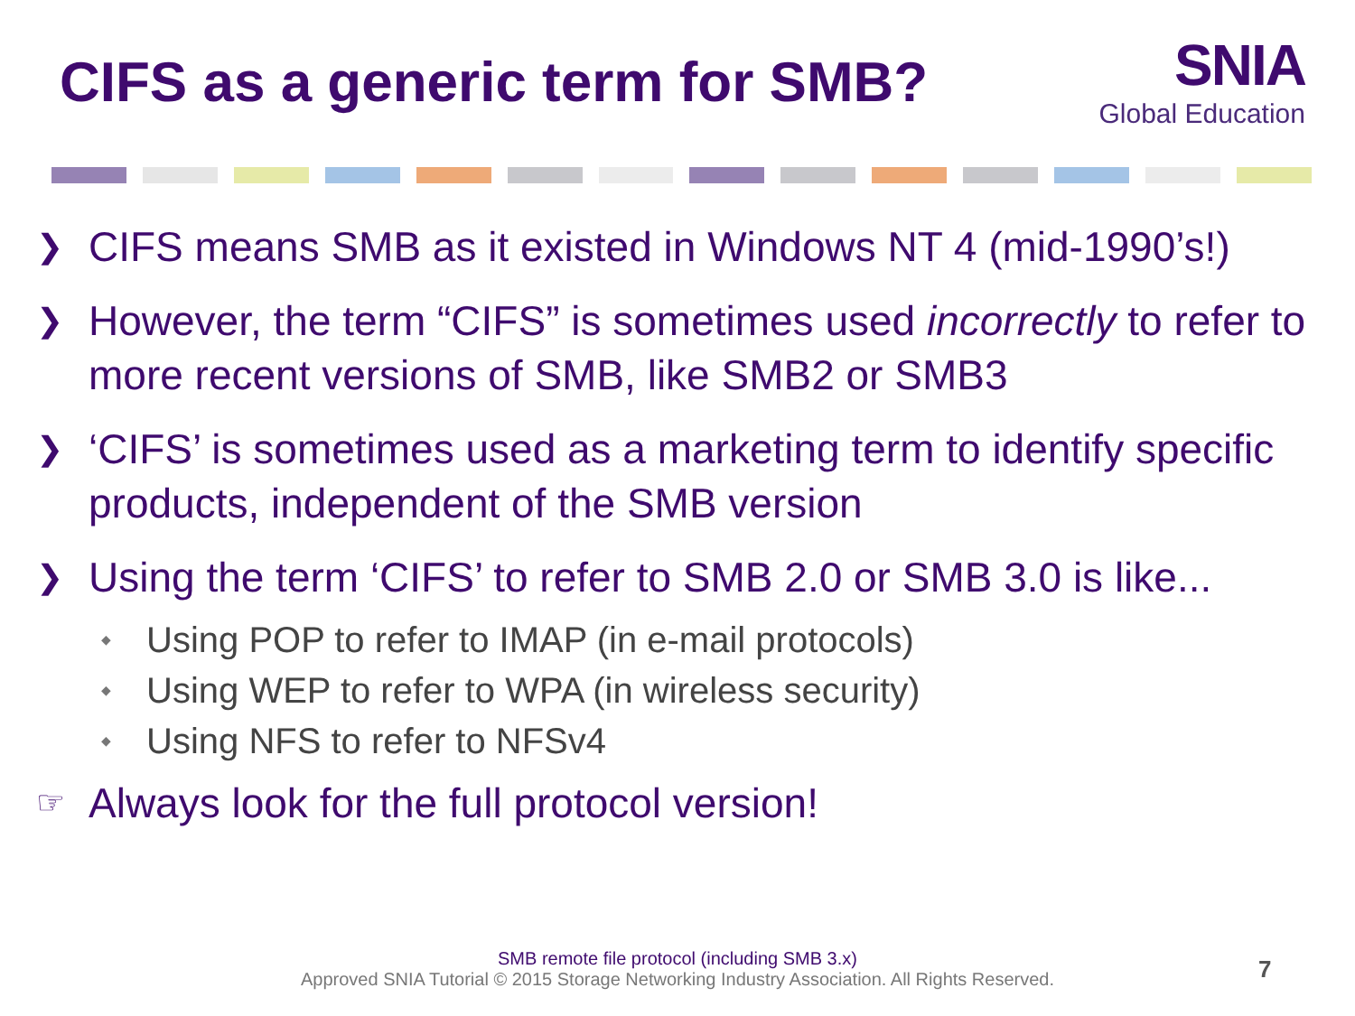CIFS as a generic term for SMB?
SNIA
Global Education
❯ CIFS means SMB as it existed in Windows NT 4 (mid-1990’s!)
❯ However, the term “CIFS” is sometimes used incorrectly to refer to more recent versions of SMB, like SMB2 or SMB3
❯ ‘CIFS’ is sometimes used as a marketing term to identify specific products, independent of the SMB version
❯ Using the term ‘CIFS’ to refer to SMB 2.0 or SMB 3.0 is like...
◆ Using POP to refer to IMAP (in e-mail protocols)
◆ Using WEP to refer to WPA (in wireless security)
◆ Using NFS to refer to NFSv4
☞ Always look for the full protocol version!
SMB remote file protocol (including SMB 3.x)
Approved SNIA Tutorial © 2015 Storage Networking Industry Association. All Rights Reserved.
7